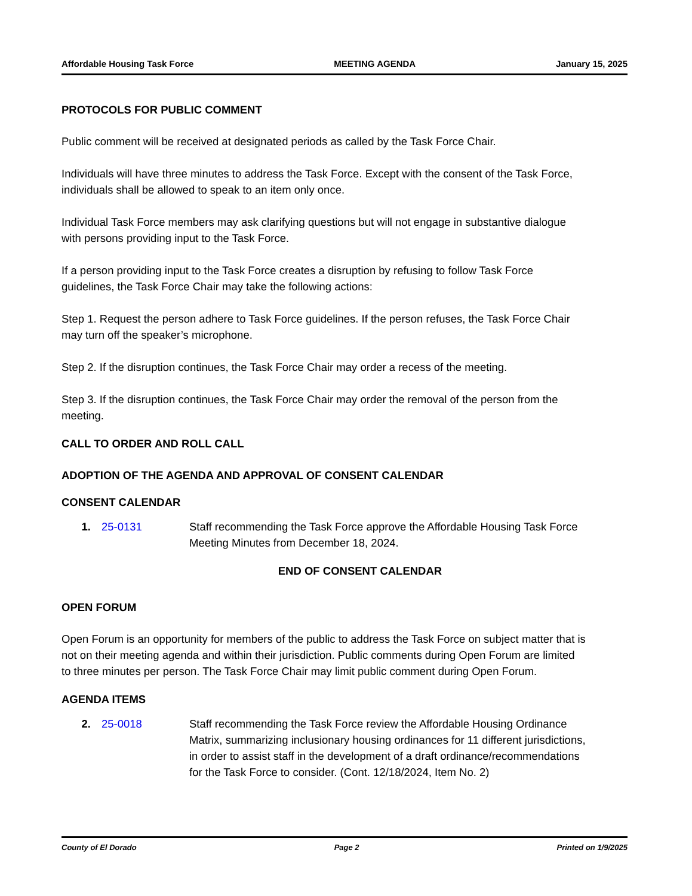Affordable Housing Task Force MEETING AGENDA January 15, 2025
PROTOCOLS FOR PUBLIC COMMENT
Public comment will be received at designated periods as called by the Task Force Chair.
Individuals will have three minutes to address the Task Force. Except with the consent of the Task Force, individuals shall be allowed to speak to an item only once.
Individual Task Force members may ask clarifying questions but will not engage in substantive dialogue with persons providing input to the Task Force.
If a person providing input to the Task Force creates a disruption by refusing to follow Task Force guidelines, the Task Force Chair may take the following actions:
Step 1. Request the person adhere to Task Force guidelines. If the person refuses, the Task Force Chair may turn off the speaker’s microphone.
Step 2. If the disruption continues, the Task Force Chair may order a recess of the meeting.
Step 3. If the disruption continues, the Task Force Chair may order the removal of the person from the meeting.
CALL TO ORDER AND ROLL CALL
ADOPTION OF THE AGENDA AND APPROVAL OF CONSENT CALENDAR
CONSENT CALENDAR
1. 25-0131 Staff recommending the Task Force approve the Affordable Housing Task Force Meeting Minutes from December 18, 2024.
END OF CONSENT CALENDAR
OPEN FORUM
Open Forum is an opportunity for members of the public to address the Task Force on subject matter that is not on their meeting agenda and within their jurisdiction. Public comments during Open Forum are limited to three minutes per person. The Task Force Chair may limit public comment during Open Forum.
AGENDA ITEMS
2. 25-0018 Staff recommending the Task Force review the Affordable Housing Ordinance Matrix, summarizing inclusionary housing ordinances for 11 different jurisdictions, in order to assist staff in the development of a draft ordinance/recommendations for the Task Force to consider. (Cont. 12/18/2024, Item No. 2)
County of El Dorado Page 2 Printed on 1/9/2025